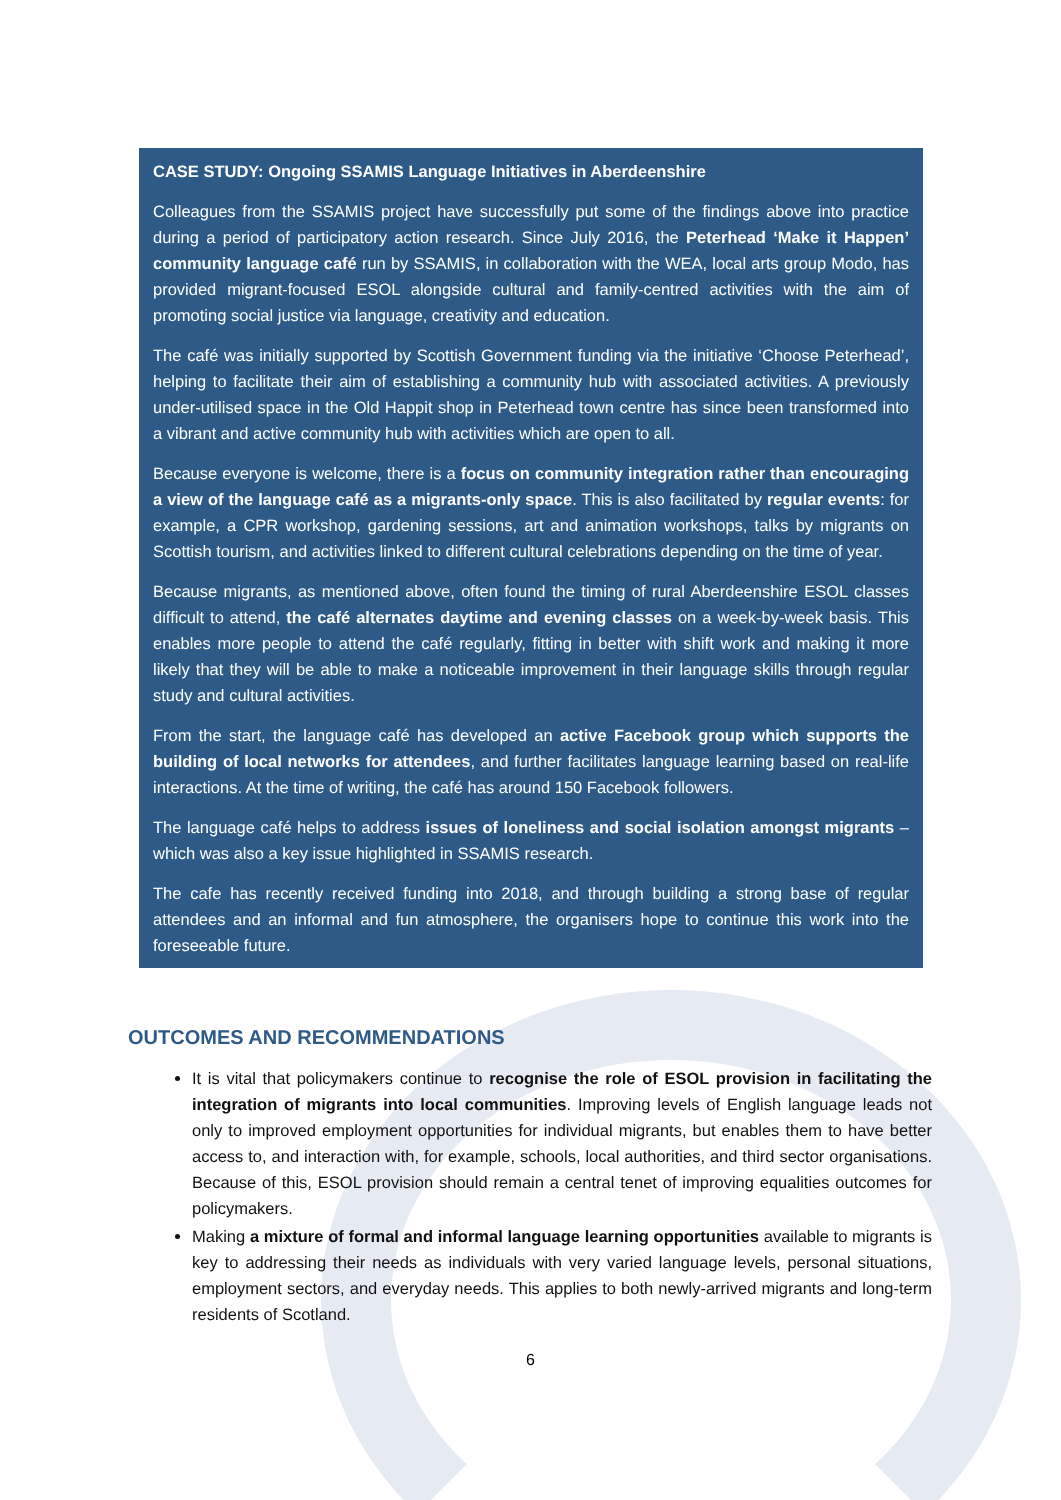CASE STUDY: Ongoing SSAMIS Language Initiatives in Aberdeenshire
Colleagues from the SSAMIS project have successfully put some of the findings above into practice during a period of participatory action research. Since July 2016, the Peterhead ‘Make it Happen’ community language café run by SSAMIS, in collaboration with the WEA, local arts group Modo, has provided migrant-focused ESOL alongside cultural and family-centred activities with the aim of promoting social justice via language, creativity and education.
The café was initially supported by Scottish Government funding via the initiative ‘Choose Peterhead’, helping to facilitate their aim of establishing a community hub with associated activities. A previously under-utilised space in the Old Happit shop in Peterhead town centre has since been transformed into a vibrant and active community hub with activities which are open to all.
Because everyone is welcome, there is a focus on community integration rather than encouraging a view of the language café as a migrants-only space. This is also facilitated by regular events: for example, a CPR workshop, gardening sessions, art and animation workshops, talks by migrants on Scottish tourism, and activities linked to different cultural celebrations depending on the time of year.
Because migrants, as mentioned above, often found the timing of rural Aberdeenshire ESOL classes difficult to attend, the café alternates daytime and evening classes on a week-by-week basis. This enables more people to attend the café regularly, fitting in better with shift work and making it more likely that they will be able to make a noticeable improvement in their language skills through regular study and cultural activities.
From the start, the language café has developed an active Facebook group which supports the building of local networks for attendees, and further facilitates language learning based on real-life interactions. At the time of writing, the café has around 150 Facebook followers.
The language café helps to address issues of loneliness and social isolation amongst migrants – which was also a key issue highlighted in SSAMIS research.
The cafe has recently received funding into 2018, and through building a strong base of regular attendees and an informal and fun atmosphere, the organisers hope to continue this work into the foreseeable future.
OUTCOMES AND RECOMMENDATIONS
It is vital that policymakers continue to recognise the role of ESOL provision in facilitating the integration of migrants into local communities. Improving levels of English language leads not only to improved employment opportunities for individual migrants, but enables them to have better access to, and interaction with, for example, schools, local authorities, and third sector organisations. Because of this, ESOL provision should remain a central tenet of improving equalities outcomes for policymakers.
Making a mixture of formal and informal language learning opportunities available to migrants is key to addressing their needs as individuals with very varied language levels, personal situations, employment sectors, and everyday needs. This applies to both newly-arrived migrants and long-term residents of Scotland.
6